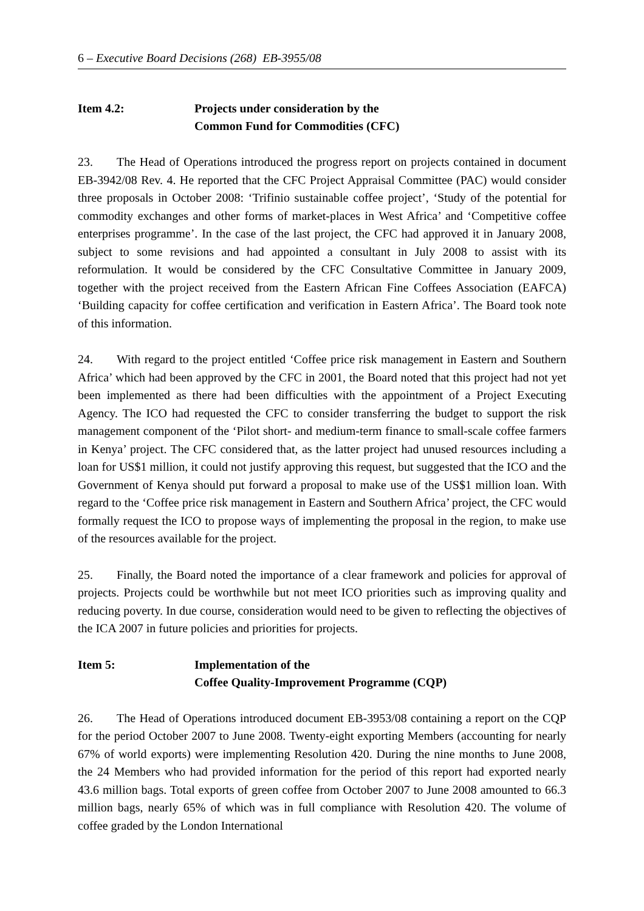6 – Executive Board Decisions (268) EB-3955/08
Item 4.2: Projects under consideration by the
Common Fund for Commodities (CFC)
23. The Head of Operations introduced the progress report on projects contained in document EB-3942/08 Rev. 4. He reported that the CFC Project Appraisal Committee (PAC) would consider three proposals in October 2008: ‘Trifinio sustainable coffee project’, ‘Study of the potential for commodity exchanges and other forms of market-places in West Africa’ and ‘Competitive coffee enterprises programme’. In the case of the last project, the CFC had approved it in January 2008, subject to some revisions and had appointed a consultant in July 2008 to assist with its reformulation. It would be considered by the CFC Consultative Committee in January 2009, together with the project received from the Eastern African Fine Coffees Association (EAFCA) ‘Building capacity for coffee certification and verification in Eastern Africa’. The Board took note of this information.
24. With regard to the project entitled ‘Coffee price risk management in Eastern and Southern Africa’ which had been approved by the CFC in 2001, the Board noted that this project had not yet been implemented as there had been difficulties with the appointment of a Project Executing Agency. The ICO had requested the CFC to consider transferring the budget to support the risk management component of the ‘Pilot short- and medium-term finance to small-scale coffee farmers in Kenya’ project. The CFC considered that, as the latter project had unused resources including a loan for US$1 million, it could not justify approving this request, but suggested that the ICO and the Government of Kenya should put forward a proposal to make use of the US$1 million loan. With regard to the ‘Coffee price risk management in Eastern and Southern Africa’ project, the CFC would formally request the ICO to propose ways of implementing the proposal in the region, to make use of the resources available for the project.
25. Finally, the Board noted the importance of a clear framework and policies for approval of projects. Projects could be worthwhile but not meet ICO priorities such as improving quality and reducing poverty. In due course, consideration would need to be given to reflecting the objectives of the ICA 2007 in future policies and priorities for projects.
Item 5: Implementation of the
Coffee Quality-Improvement Programme (CQP)
26. The Head of Operations introduced document EB-3953/08 containing a report on the CQP for the period October 2007 to June 2008. Twenty-eight exporting Members (accounting for nearly 67% of world exports) were implementing Resolution 420. During the nine months to June 2008, the 24 Members who had provided information for the period of this report had exported nearly 43.6 million bags. Total exports of green coffee from October 2007 to June 2008 amounted to 66.3 million bags, nearly 65% of which was in full compliance with Resolution 420. The volume of coffee graded by the London International